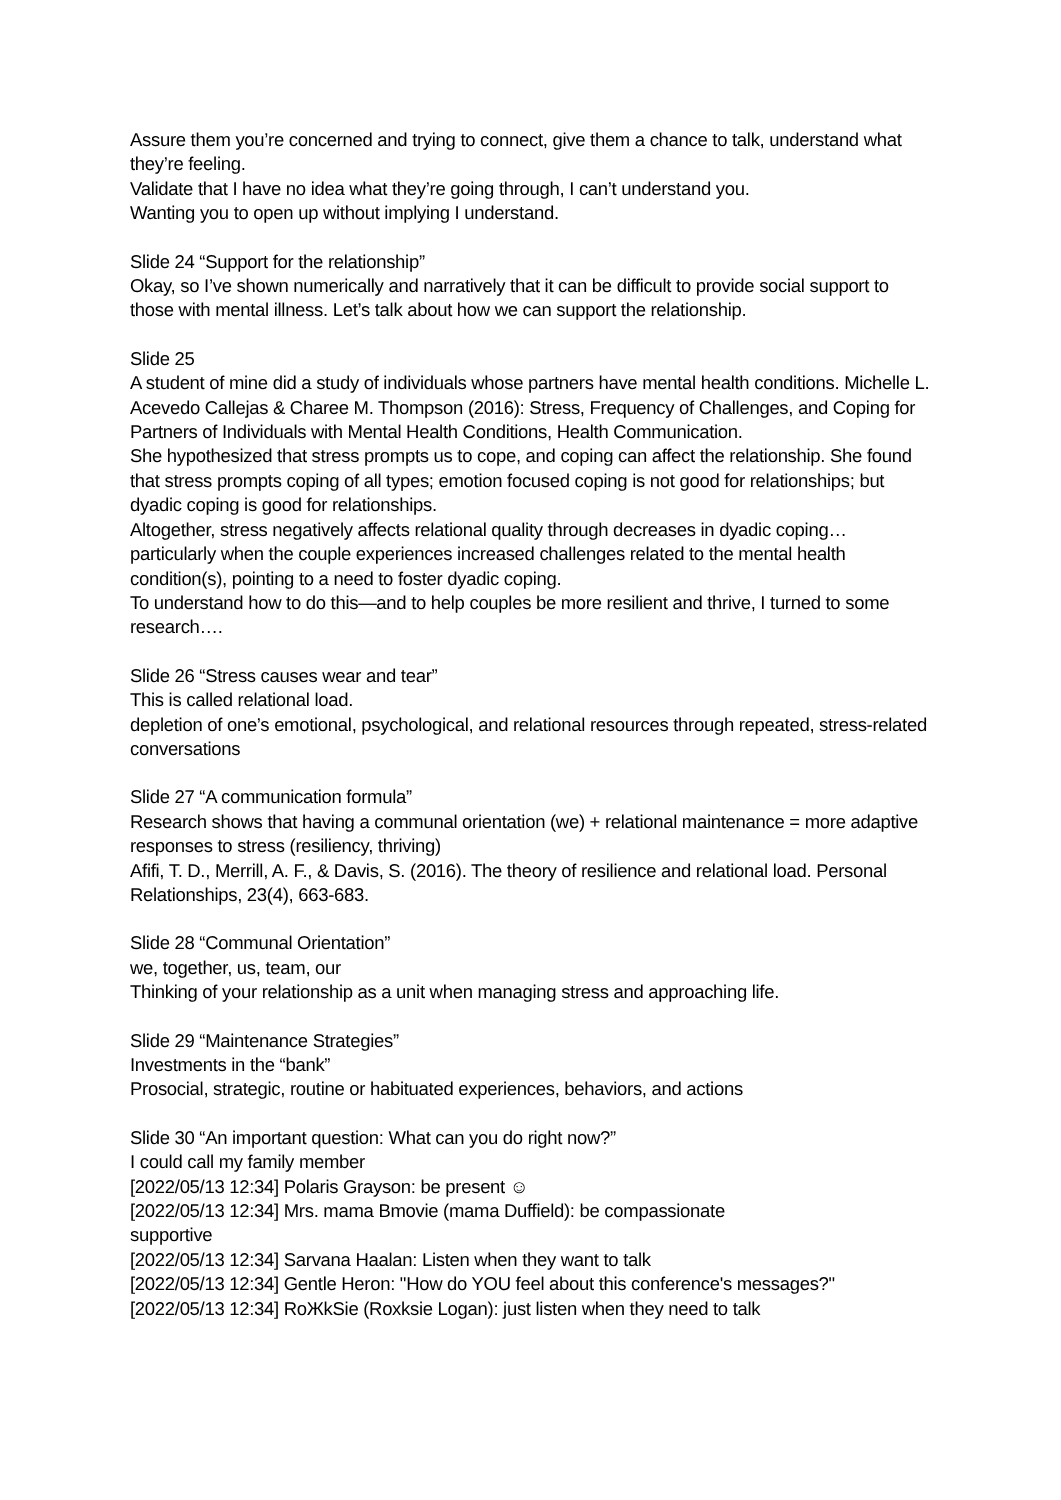Assure them you’re concerned and trying to connect, give them a chance to talk, understand what they’re feeling.
Validate that I have no idea what they’re going through, I can’t understand you.
Wanting you to open up without implying I understand.
Slide 24 “Support for the relationship”
Okay, so I’ve shown numerically and narratively that it can be difficult to provide social support to those with mental illness. Let’s talk about how we can support the relationship.
Slide 25
A student of mine did a study of individuals whose partners have mental health conditions. Michelle L. Acevedo Callejas & Charee M. Thompson (2016): Stress, Frequency of Challenges, and Coping for Partners of Individuals with Mental Health Conditions, Health Communication.
She hypothesized that stress prompts us to cope, and coping can affect the relationship. She found that stress prompts coping of all types; emotion focused coping is not good for relationships; but dyadic coping is good for relationships.
Altogether, stress negatively affects relational quality through decreases in dyadic coping… particularly when the couple experiences increased challenges related to the mental health condition(s), pointing to a need to foster dyadic coping.
To understand how to do this—and to help couples be more resilient and thrive, I turned to some research….
Slide 26 “Stress causes wear and tear”
This is called relational load.
depletion of one’s emotional, psychological, and relational resources through repeated, stress-related conversations
Slide 27 “A communication formula”
Research shows that having a communal orientation (we) + relational maintenance = more adaptive responses to stress (resiliency, thriving)
Afifi, T. D., Merrill, A. F., & Davis, S. (2016). The theory of resilience and relational load. Personal Relationships, 23(4), 663-683.
Slide 28 “Communal Orientation”
we, together, us, team, our
Thinking of your relationship as a unit when managing stress and approaching life.
Slide 29 “Maintenance Strategies”
Investments in the “bank”
Prosocial, strategic, routine or habituated experiences, behaviors, and actions
Slide 30 “An important question: What can you do right now?”
I could call my family member
[2022/05/13 12:34] Polaris Grayson: be present ☺
[2022/05/13 12:34] Mrs. mama Bmovie (mama Duffield): be compassionate
supportive
[2022/05/13 12:34] Sarvana Haalan: Listen when they want to talk
[2022/05/13 12:34] Gentle Heron: "How do YOU feel about this conference's messages?"
[2022/05/13 12:34] RoЖkSie (Roxksie Logan): just listen when they need to talk